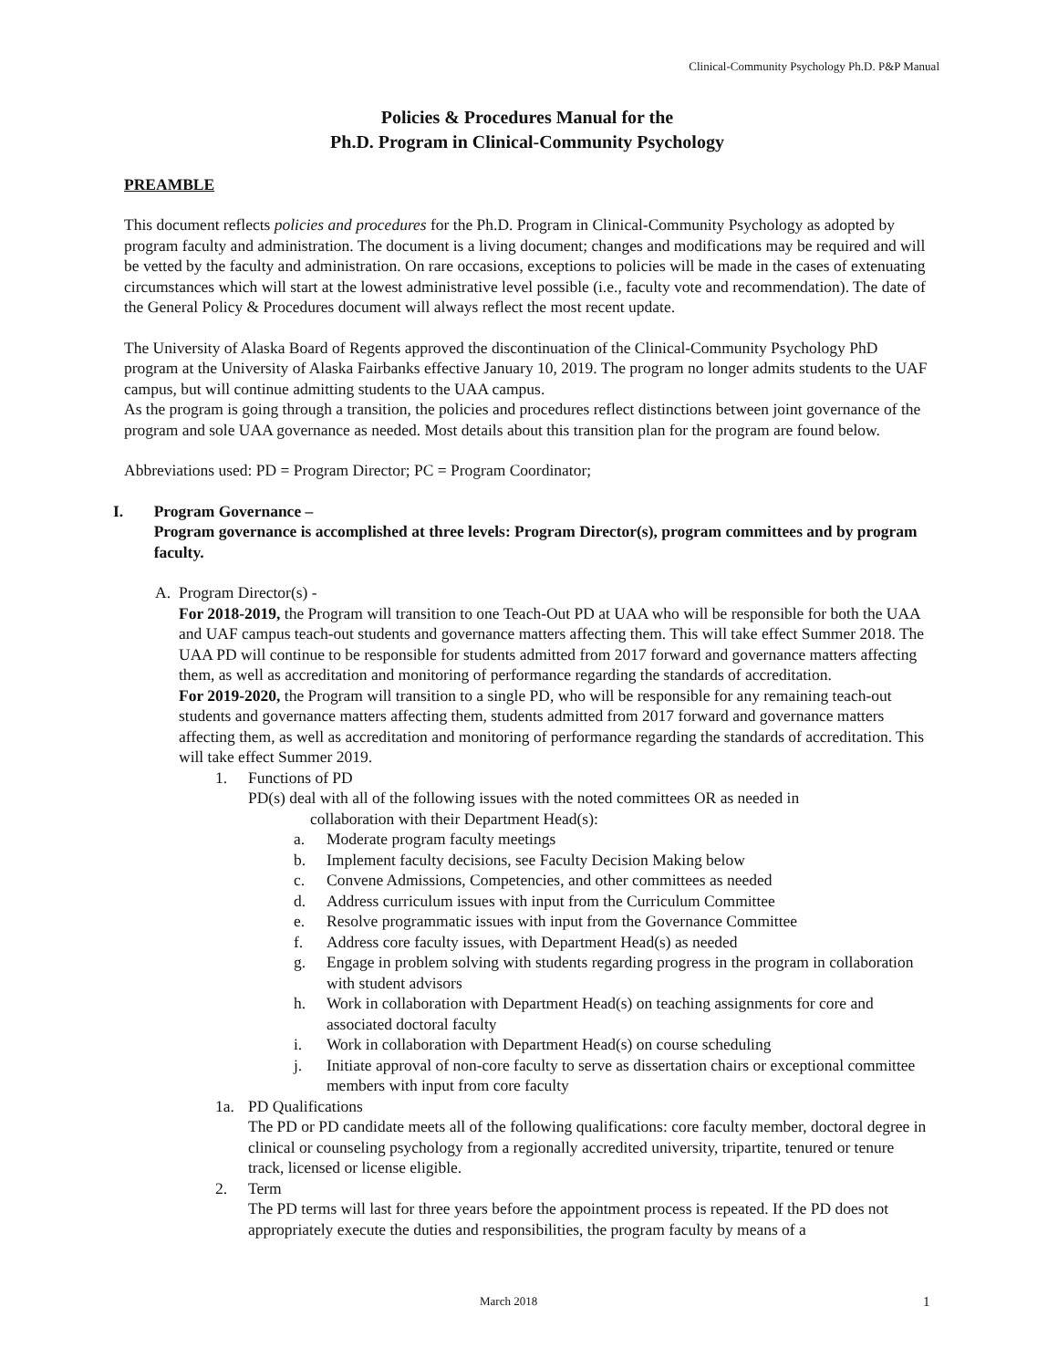Clinical-Community Psychology Ph.D. P&P Manual
Policies & Procedures Manual for the
Ph.D. Program in Clinical-Community Psychology
PREAMBLE
This document reflects policies and procedures for the Ph.D. Program in Clinical-Community Psychology as adopted by program faculty and administration. The document is a living document; changes and modifications may be required and will be vetted by the faculty and administration. On rare occasions, exceptions to policies will be made in the cases of extenuating circumstances which will start at the lowest administrative level possible (i.e., faculty vote and recommendation). The date of the General Policy & Procedures document will always reflect the most recent update.
The University of Alaska Board of Regents approved the discontinuation of the Clinical-Community Psychology PhD program at the University of Alaska Fairbanks effective January 10, 2019. The program no longer admits students to the UAF campus, but will continue admitting students to the UAA campus.
As the program is going through a transition, the policies and procedures reflect distinctions between joint governance of the program and sole UAA governance as needed. Most details about this transition plan for the program are found below.
Abbreviations used: PD = Program Director; PC = Program Coordinator;
I. Program Governance –
Program governance is accomplished at three levels: Program Director(s), program committees and by program faculty.
A. Program Director(s) -
For 2018-2019, the Program will transition to one Teach-Out PD at UAA who will be responsible for both the UAA and UAF campus teach-out students and governance matters affecting them. This will take effect Summer 2018. The UAA PD will continue to be responsible for students admitted from 2017 forward and governance matters affecting them, as well as accreditation and monitoring of performance regarding the standards of accreditation.
For 2019-2020, the Program will transition to a single PD, who will be responsible for any remaining teach-out students and governance matters affecting them, students admitted from 2017 forward and governance matters affecting them, as well as accreditation and monitoring of performance regarding the standards of accreditation. This will take effect Summer 2019.
1. Functions of PD
PD(s) deal with all of the following issues with the noted committees OR as needed in
collaboration with their Department Head(s):
a. Moderate program faculty meetings
b. Implement faculty decisions, see Faculty Decision Making below
c. Convene Admissions, Competencies, and other committees as needed
d. Address curriculum issues with input from the Curriculum Committee
e. Resolve programmatic issues with input from the Governance Committee
f. Address core faculty issues, with Department Head(s) as needed
g. Engage in problem solving with students regarding progress in the program in collaboration with student advisors
h. Work in collaboration with Department Head(s) on teaching assignments for core and associated doctoral faculty
i. Work in collaboration with Department Head(s) on course scheduling
j. Initiate approval of non-core faculty to serve as dissertation chairs or exceptional committee members with input from core faculty
1a. PD Qualifications
The PD or PD candidate meets all of the following qualifications: core faculty member, doctoral degree in clinical or counseling psychology from a regionally accredited university, tripartite, tenured or tenure track, licensed or license eligible.
2. Term
The PD terms will last for three years before the appointment process is repeated. If the PD does not appropriately execute the duties and responsibilities, the program faculty by means of a
March 2018 1